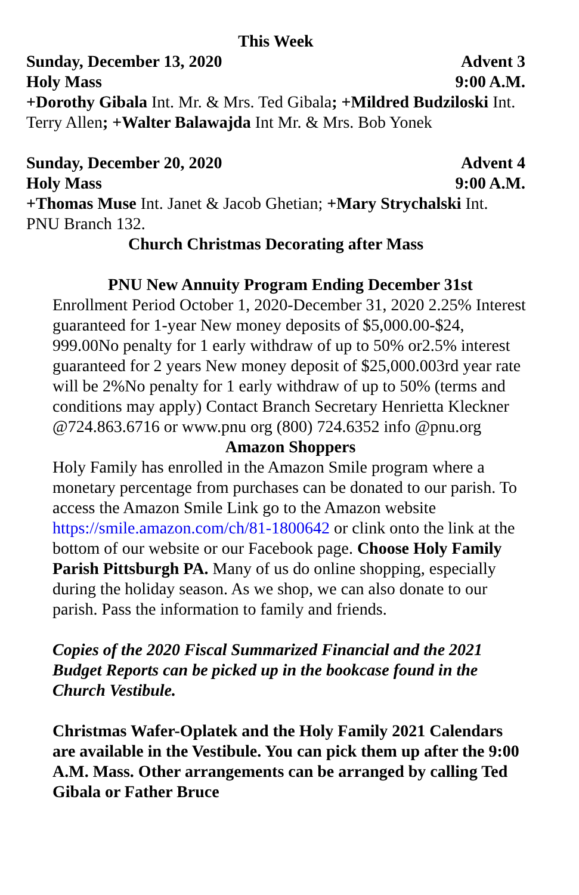This Week
Sunday, December 13, 2020 Advent 3
Holy Mass 9:00 A.M.
+Dorothy Gibala Int. Mr. & Mrs. Ted Gibala; +Mildred Budziloski Int. Terry Allen; +Walter Balawajda Int Mr. & Mrs. Bob Yonek
Sunday, December 20, 2020 Advent 4
Holy Mass 9:00 A.M.
+Thomas Muse Int. Janet & Jacob Ghetian; +Mary Strychalski Int. PNU Branch 132.
Church Christmas Decorating after Mass
PNU New Annuity Program Ending December 31st
Enrollment Period October 1, 2020-December 31, 2020 2.25% Interest guaranteed for 1-year New money deposits of $5,000.00-$24, 999.00No penalty for 1 early withdraw of up to 50% or2.5% interest guaranteed for 2 years New money deposit of $25,000.003rd year rate will be 2%No penalty for 1 early withdraw of up to 50% (terms and conditions may apply) Contact Branch Secretary Henrietta Kleckner @724.863.6716 or www.pnu org (800) 724.6352 info @pnu.org
Amazon Shoppers
Holy Family has enrolled in the Amazon Smile program where a monetary percentage from purchases can be donated to our parish. To access the Amazon Smile Link go to the Amazon website https://smile.amazon.com/ch/81-1800642 or clink onto the link at the bottom of our website or our Facebook page. Choose Holy Family Parish Pittsburgh PA. Many of us do online shopping, especially during the holiday season. As we shop, we can also donate to our parish. Pass the information to family and friends.
Copies of the 2020 Fiscal Summarized Financial and the 2021 Budget Reports can be picked up in the bookcase found in the Church Vestibule.
Christmas Wafer-Oplatek and the Holy Family 2021 Calendars are available in the Vestibule. You can pick them up after the 9:00 A.M. Mass. Other arrangements can be arranged by calling Ted Gibala or Father Bruce